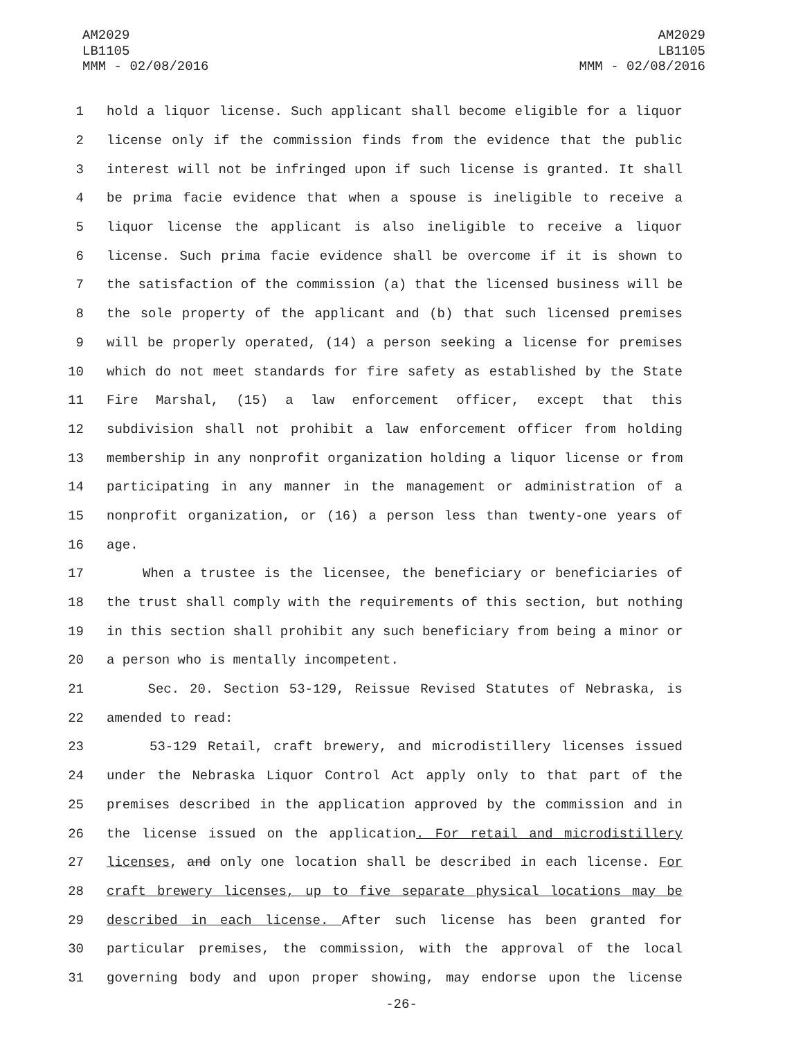AM2029
LB1105
MMM - 02/08/2016
AM2029
LB1105
MMM - 02/08/2016
1 hold a liquor license. Such applicant shall become eligible for a liquor
2 license only if the commission finds from the evidence that the public
3 interest will not be infringed upon if such license is granted. It shall
4 be prima facie evidence that when a spouse is ineligible to receive a
5 liquor license the applicant is also ineligible to receive a liquor
6 license. Such prima facie evidence shall be overcome if it is shown to
7 the satisfaction of the commission (a) that the licensed business will be
8 the sole property of the applicant and (b) that such licensed premises
9 will be properly operated, (14) a person seeking a license for premises
10 which do not meet standards for fire safety as established by the State
11 Fire Marshal, (15) a law enforcement officer, except that this
12 subdivision shall not prohibit a law enforcement officer from holding
13 membership in any nonprofit organization holding a liquor license or from
14 participating in any manner in the management or administration of a
15 nonprofit organization, or (16) a person less than twenty-one years of
16 age.
17 When a trustee is the licensee, the beneficiary or beneficiaries of
18 the trust shall comply with the requirements of this section, but nothing
19 in this section shall prohibit any such beneficiary from being a minor or
20 a person who is mentally incompetent.
21 Sec. 20. Section 53-129, Reissue Revised Statutes of Nebraska, is
22 amended to read:
23 53-129 Retail, craft brewery, and microdistillery licenses issued
24 under the Nebraska Liquor Control Act apply only to that part of the
25 premises described in the application approved by the commission and in
26 the license issued on the application. For retail and microdistillery
27 licenses, and only one location shall be described in each license. For
28 craft brewery licenses, up to five separate physical locations may be
29 described in each license. After such license has been granted for
30 particular premises, the commission, with the approval of the local
31 governing body and upon proper showing, may endorse upon the license
-26-